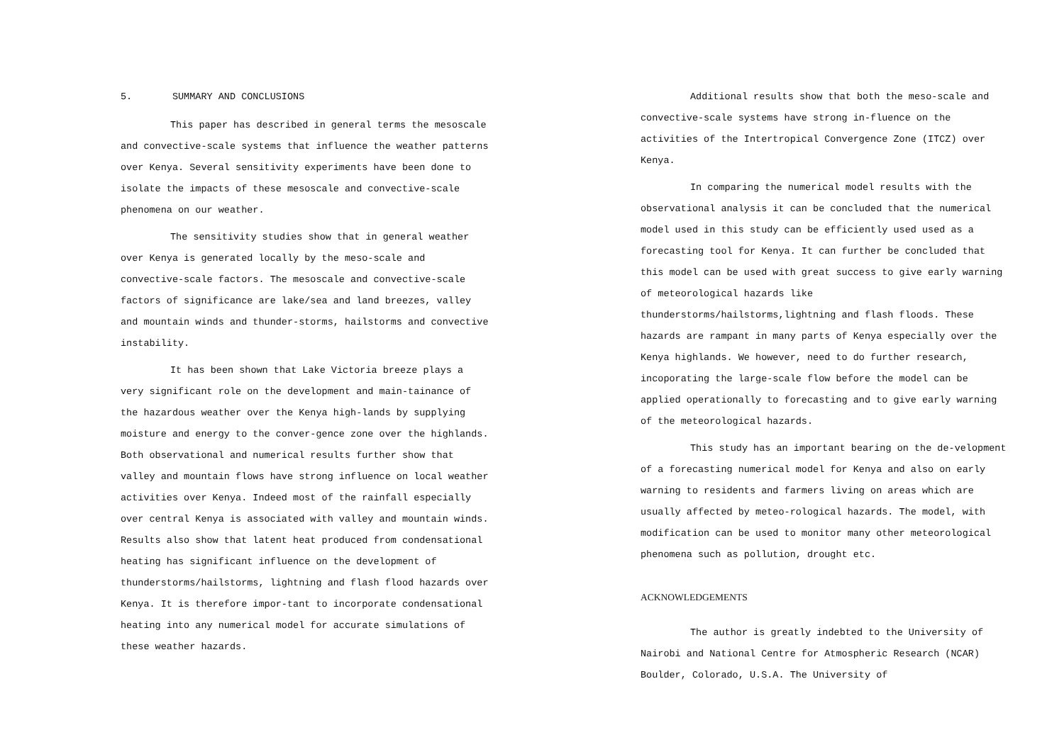5. SUMMARY AND CONCLUSIONS
This paper has described in general terms the mesoscale and convective-scale systems that influence the weather patterns over Kenya. Several sensitivity experiments have been done to isolate the impacts of these mesoscale and convective-scale phenomena on our weather.
The sensitivity studies show that in general weather over Kenya is generated locally by the meso-scale and convective-scale factors. The mesoscale and convective-scale factors of significance are lake/sea and land breezes, valley and mountain winds and thunder-storms, hailstorms and convective instability.
It has been shown that Lake Victoria breeze plays a very significant role on the development and main-tainance of the hazardous weather over the Kenya high-lands by supplying moisture and energy to the conver-gence zone over the highlands. Both observational and numerical results further show that valley and mountain flows have strong influence on local weather activities over Kenya. Indeed most of the rainfall especially over central Kenya is associated with valley and mountain winds. Results also show that latent heat produced from condensational heating has significant influence on the development of thunderstorms/hailstorms, lightning and flash flood hazards over Kenya. It is therefore impor-tant to incorporate condensational heating into any numerical model for accurate simulations of these weather hazards.
Additional results show that both the meso-scale and convective-scale systems have strong in-fluence on the activities of the Intertropical Convergence Zone (ITCZ) over Kenya.
In comparing the numerical model results with the observational analysis it can be concluded that the numerical model used in this study can be efficiently used used as a forecasting tool for Kenya. It can further be concluded that this model can be used with great success to give early warning of meteorological hazards like thunderstorms/hailstorms,lightning and flash floods. These hazards are rampant in many parts of Kenya especially over the Kenya highlands. We however, need to do further research, incoporating the large-scale flow before the model can be applied operationally to forecasting and to give early warning of the meteorological hazards.
This study has an important bearing on the de-velopment of a forecasting numerical model for Kenya and also on early warning to residents and farmers living on areas which are usually affected by meteo-rological hazards. The model, with modification can be used to monitor many other meteorological phenomena such as pollution, drought etc.
ACKNOWLEDGEMENTS
The author is greatly indebted to the University of Nairobi and National Centre for Atmospheric Research (NCAR) Boulder, Colorado, U.S.A. The University of